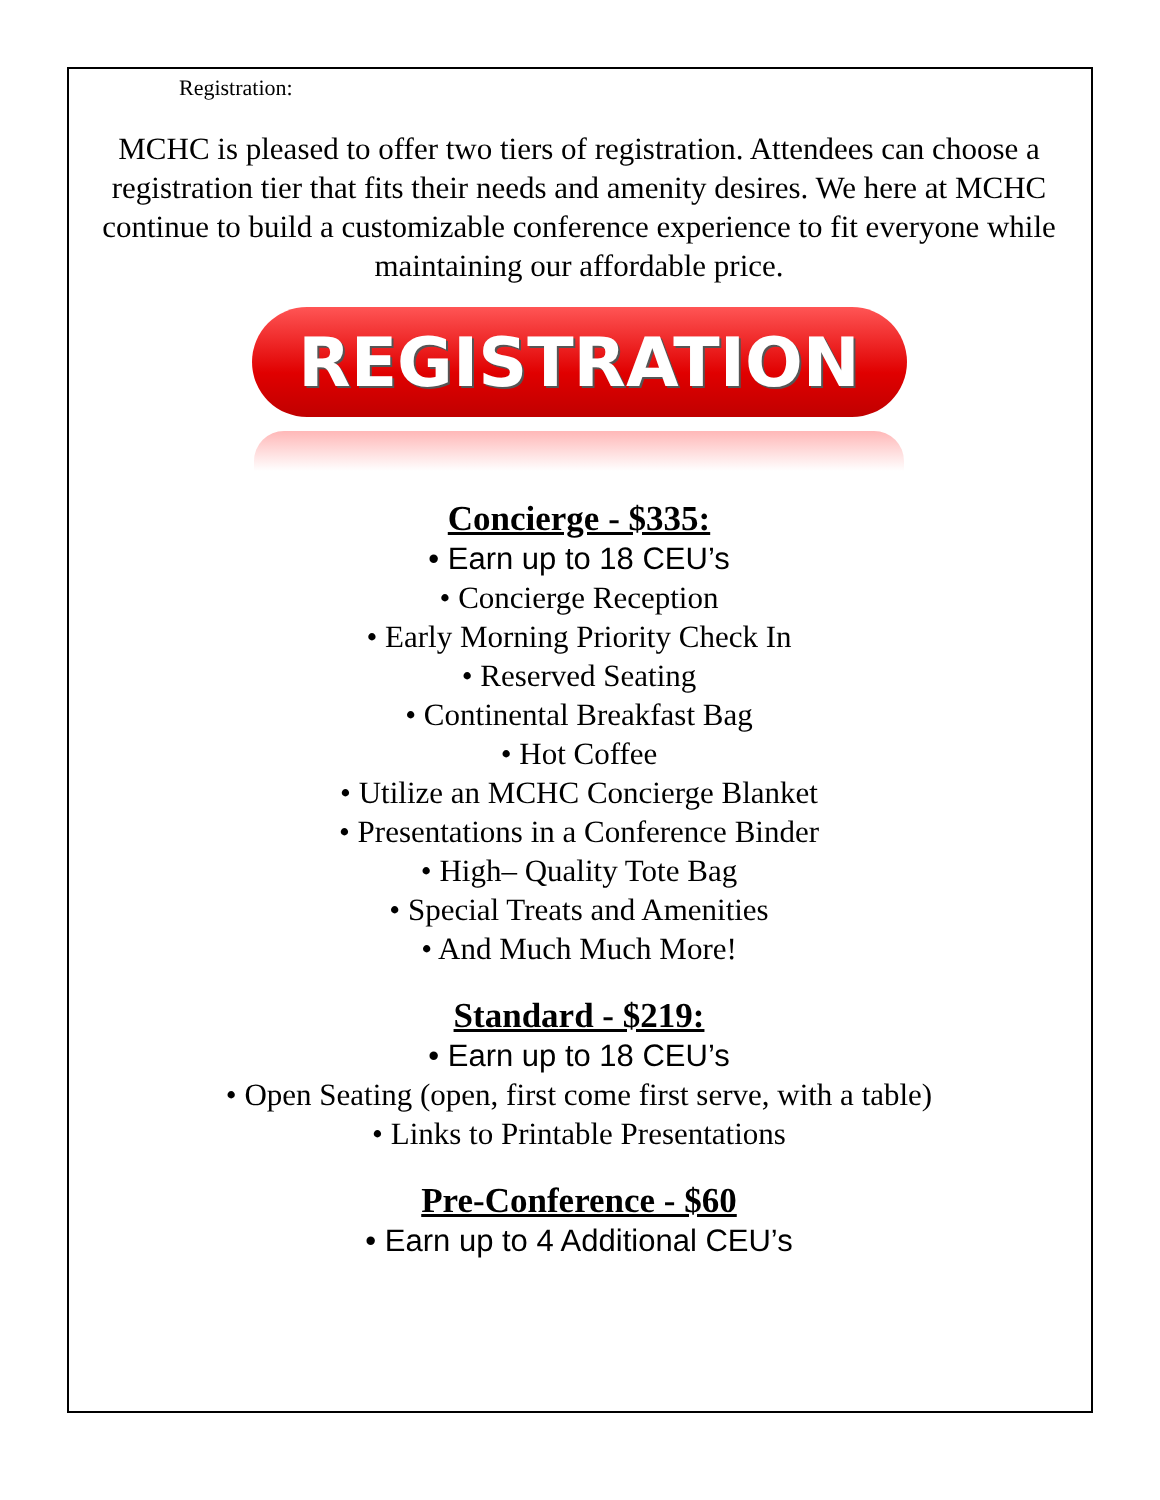Registration:
MCHC is pleased to offer two tiers of registration. Attendees can choose a registration tier that fits their needs and amenity desires. We here at MCHC continue to build a customizable conference experience to fit everyone while maintaining our affordable price.
REGISTRATION
Concierge - $335:
• Earn up to 18 CEU’s
• Concierge Reception
• Early Morning Priority Check In
• Reserved Seating
• Continental Breakfast Bag
• Hot Coffee
• Utilize an MCHC Concierge Blanket
• Presentations in a Conference Binder
• High– Quality Tote Bag
• Special Treats and Amenities
• And Much Much More!
Standard - $219:
• Earn up to 18 CEU’s
• Open Seating (open, first come first serve, with a table)
• Links to Printable Presentations
Pre-Conference - $60
• Earn up to 4 Additional CEU’s